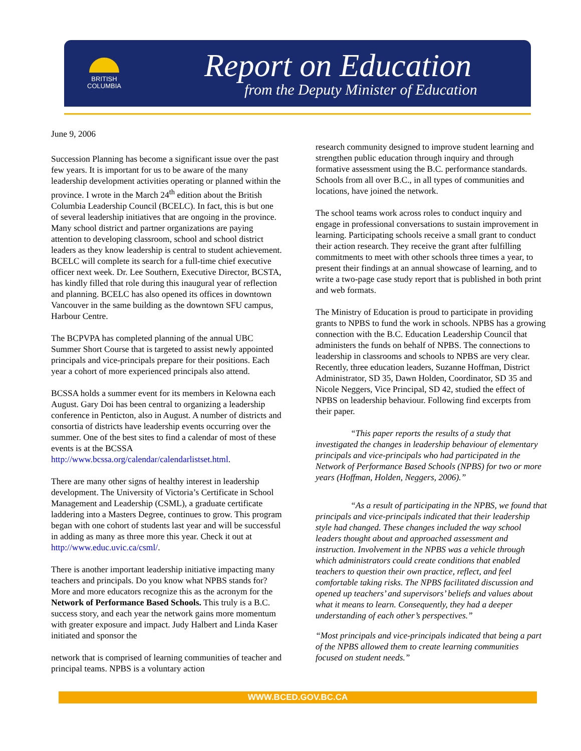BRITISH
COLUMBIA
Report on Education
from the Deputy Minister of Education
June 9, 2006
Succession Planning has become a significant issue over the past few years. It is important for us to be aware of the many leadership development activities operating or planned within the province. I wrote in the March 24<sup>th</sup> edition about the British Columbia Leadership Council (BCELC). In fact, this is but one of several leadership initiatives that are ongoing in the province. Many school district and partner organizations are paying attention to developing classroom, school and school district leaders as they know leadership is central to student achievement. BCELC will complete its search for a full-time chief executive officer next week. Dr. Lee Southern, Executive Director, BCSTA, has kindly filled that role during this inaugural year of reflection and planning. BCELC has also opened its offices in downtown Vancouver in the same building as the downtown SFU campus, Harbour Centre.
The BCPVPA has completed planning of the annual UBC Summer Short Course that is targeted to assist newly appointed principals and vice-principals prepare for their positions. Each year a cohort of more experienced principals also attend.
BCSSA holds a summer event for its members in Kelowna each August. Gary Doi has been central to organizing a leadership conference in Penticton, also in August. A number of districts and consortia of districts have leadership events occurring over the summer. One of the best sites to find a calendar of most of these events is at the BCSSA http://www.bcssa.org/calendar/calendarlistset.html.
There are many other signs of healthy interest in leadership development. The University of Victoria’s Certificate in School Management and Leadership (CSML), a graduate certificate laddering into a Masters Degree, continues to grow. This program began with one cohort of students last year and will be successful in adding as many as three more this year. Check it out at http://www.educ.uvic.ca/csml/.
There is another important leadership initiative impacting many teachers and principals. Do you know what NPBS stands for? More and more educators recognize this as the acronym for the Network of Performance Based Schools. This truly is a B.C. success story, and each year the network gains more momentum with greater exposure and impact. Judy Halbert and Linda Kaser initiated and sponsor the
network that is comprised of learning communities of teacher and principal teams. NPBS is a voluntary action
research community designed to improve student learning and strengthen public education through inquiry and through formative assessment using the B.C. performance standards. Schools from all over B.C., in all types of communities and locations, have joined the network.
The school teams work across roles to conduct inquiry and engage in professional conversations to sustain improvement in learning. Participating schools receive a small grant to conduct their action research. They receive the grant after fulfilling commitments to meet with other schools three times a year, to present their findings at an annual showcase of learning, and to write a two-page case study report that is published in both print and web formats.
The Ministry of Education is proud to participate in providing grants to NPBS to fund the work in schools. NPBS has a growing connection with the B.C. Education Leadership Council that administers the funds on behalf of NPBS. The connections to leadership in classrooms and schools to NPBS are very clear. Recently, three education leaders, Suzanne Hoffman, District Administrator, SD 35, Dawn Holden, Coordinator, SD 35 and Nicole Neggers, Vice Principal, SD 42, studied the effect of NPBS on leadership behaviour. Following find excerpts from their paper.
“This paper reports the results of a study that investigated the changes in leadership behaviour of elementary principals and vice-principals who had participated in the Network of Performance Based Schools (NPBS) for two or more years (Hoffman, Holden, Neggers, 2006).”
“As a result of participating in the NPBS, we found that principals and vice-principals indicated that their leadership style had changed. These changes included the way school leaders thought about and approached assessment and instruction. Involvement in the NPBS was a vehicle through which administrators could create conditions that enabled teachers to question their own practice, reflect, and feel comfortable taking risks. The NPBS facilitated discussion and opened up teachers’ and supervisors’ beliefs and values about what it means to learn. Consequently, they had a deeper understanding of each other’s perspectives.”
“Most principals and vice-principals indicated that being a part of the NPBS allowed them to create learning communities focused on student needs.”
WWW.BCED.GOV.BC.CA